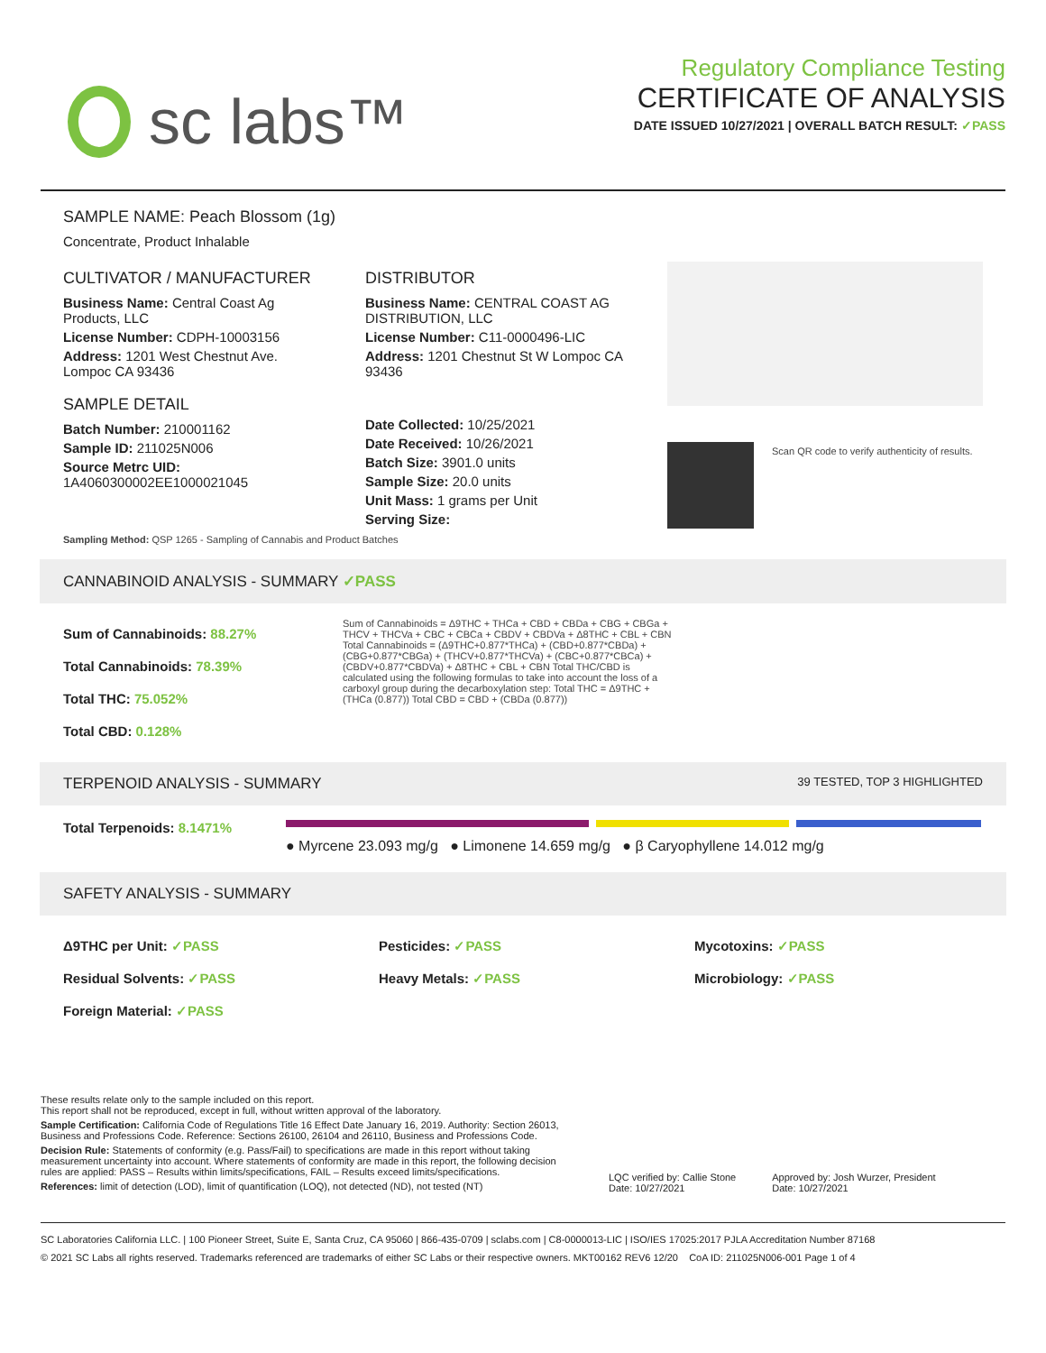sc labs™
Regulatory Compliance Testing
CERTIFICATE OF ANALYSIS
DATE ISSUED 10/27/2021 | OVERALL BATCH RESULT: ✓PASS
SAMPLE NAME: Peach Blossom (1g)
Concentrate, Product Inhalable
CULTIVATOR / MANUFACTURER
Business Name: Central Coast Ag Products, LLC
License Number: CDPH-10003156
Address: 1201 West Chestnut Ave. Lompoc CA 93436
SAMPLE DETAIL
Batch Number: 210001162
Sample ID: 211025N006
Source Metrc UID: 1A4060300002EE1000021045
DISTRIBUTOR
Business Name: CENTRAL COAST AG DISTRIBUTION, LLC
License Number: C11-0000496-LIC
Address: 1201 Chestnut St W Lompoc CA 93436
Date Collected: 10/25/2021
Date Received: 10/26/2021
Batch Size: 3901.0 units
Sample Size: 20.0 units
Unit Mass: 1 grams per Unit
Serving Size:
Scan QR code to verify authenticity of results.
Sampling Method: QSP 1265 - Sampling of Cannabis and Product Batches
CANNABINOID ANALYSIS - SUMMARY ✓PASS
Sum of Cannabinoids: 88.27%
Total Cannabinoids: 78.39%
Total THC: 75.052%
Total CBD: 0.128%
Sum of Cannabinoids = Δ9THC + THCa + CBD + CBDa + CBG + CBGa + THCV + THCVa + CBC + CBCa + CBDV + CBDVa + Δ8THC + CBL + CBN Total Cannabinoids = (Δ9THC+0.877*THCa) + (CBD+0.877*CBDa) + (CBG+0.877*CBGa) + (THCV+0.877*THCVa) + (CBC+0.877*CBCa) + (CBDV+0.877*CBDVa) + Δ8THC + CBL + CBN Total THC/CBD is calculated using the following formulas to take into account the loss of a carboxyl group during the decarboxylation step: Total THC = Δ9THC + (THCa (0.877)) Total CBD = CBD + (CBDa (0.877))
TERPENOID ANALYSIS - SUMMARY 39 TESTED, TOP 3 HIGHLIGHTED
Total Terpenoids: 8.1471%
● Myrcene 23.093 mg/g ● Limonene 14.659 mg/g ● β Caryophyllene 14.012 mg/g
SAFETY ANALYSIS - SUMMARY
Δ9THC per Unit: ✓PASS
Residual Solvents: ✓PASS
Foreign Material: ✓PASS
Pesticides: ✓PASS
Heavy Metals: ✓PASS
Mycotoxins: ✓PASS
Microbiology: ✓PASS
These results relate only to the sample included on this report.
This report shall not be reproduced, except in full, without written approval of the laboratory.
Sample Certification: California Code of Regulations Title 16 Effect Date January 16, 2019. Authority: Section 26013, Business and Professions Code. Reference: Sections 26100, 26104 and 26110, Business and Professions Code.
Decision Rule: Statements of conformity (e.g. Pass/Fail) to specifications are made in this report without taking measurement uncertainty into account. Where statements of conformity are made in this report, the following decision rules are applied: PASS – Results within limits/specifications, FAIL – Results exceed limits/specifications.
References: limit of detection (LOD), limit of quantification (LOQ), not detected (ND), not tested (NT)
LQC verified by: Callie Stone
Date: 10/27/2021
Approved by: Josh Wurzer, President
Date: 10/27/2021
SC Laboratories California LLC. | 100 Pioneer Street, Suite E, Santa Cruz, CA 95060 | 866-435-0709 | sclabs.com | C8-0000013-LIC | ISO/IES 17025:2017 PJLA Accreditation Number 87168
© 2021 SC Labs all rights reserved. Trademarks referenced are trademarks of either SC Labs or their respective owners. MKT00162 REV6 12/20 CoA ID: 211025N006-001 Page 1 of 4